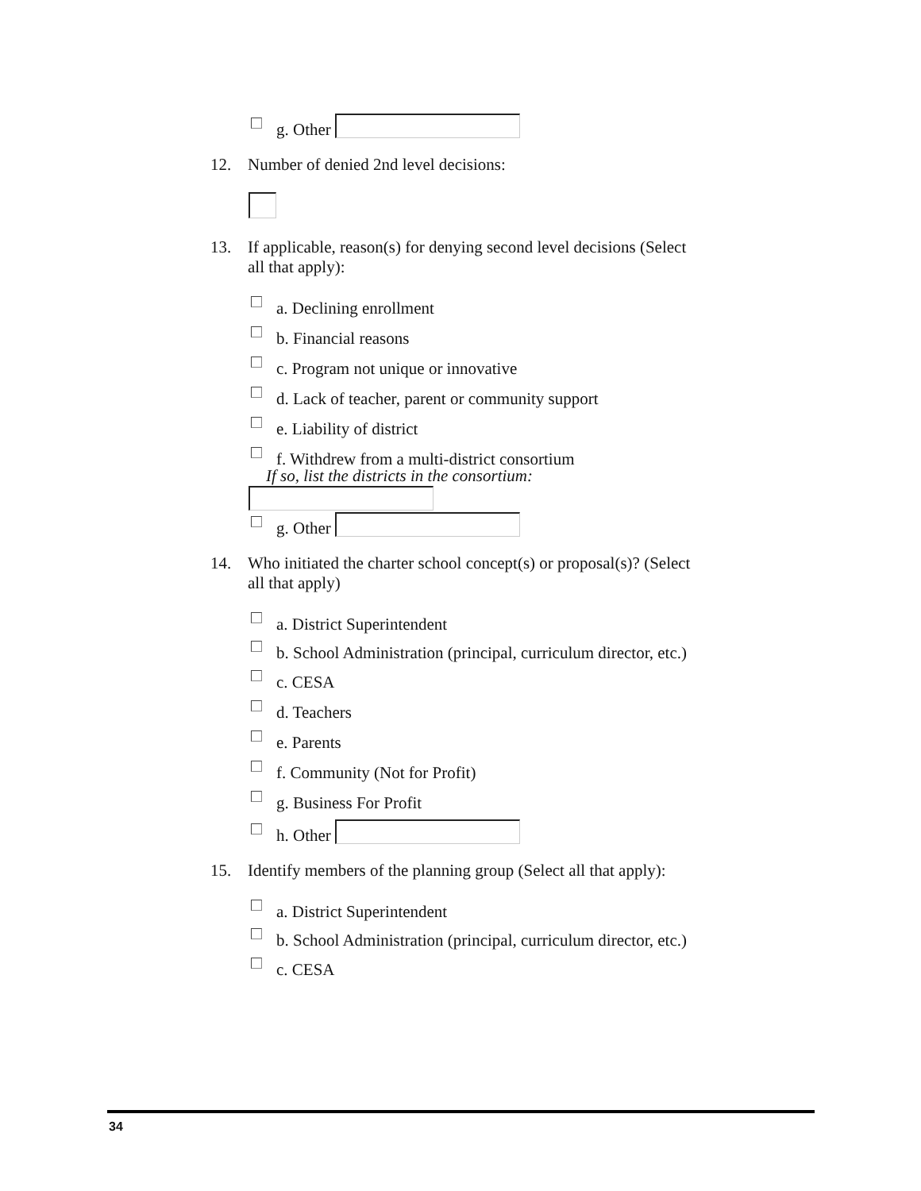g. Other
12. Number of denied 2nd level decisions:
13. If applicable, reason(s) for denying second level decisions (Select all that apply):
a. Declining enrollment
b. Financial reasons
c. Program not unique or innovative
d. Lack of teacher, parent or community support
e. Liability of district
f. Withdrew from a multi-district consortium
If so, list the districts in the consortium:
g. Other
14. Who initiated the charter school concept(s) or proposal(s)? (Select all that apply)
a. District Superintendent
b. School Administration (principal, curriculum director, etc.)
c. CESA
d. Teachers
e. Parents
f. Community (Not for Profit)
g. Business For Profit
h. Other
15. Identify members of the planning group (Select all that apply):
a. District Superintendent
b. School Administration (principal, curriculum director, etc.)
c. CESA
34